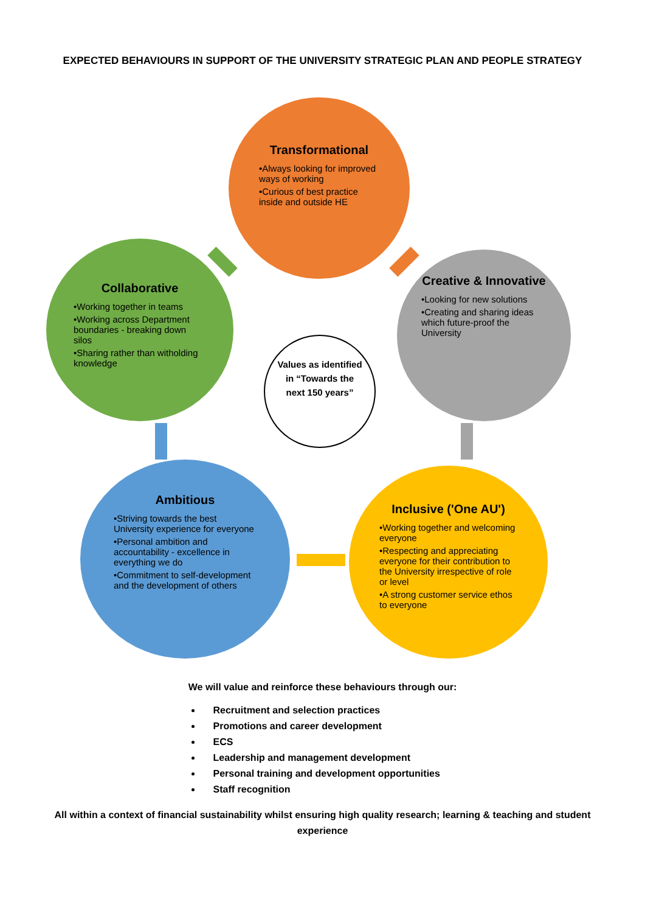EXPECTED BEHAVIOURS IN SUPPORT OF THE UNIVERSITY STRATEGIC PLAN AND PEOPLE STRATEGY
Transformational
•Always looking for improved ways of working
•Curious of best practice inside and outside HE
Collaborative
•Working together in teams
•Working across Department boundaries - breaking down silos
•Sharing rather than witholding knowledge
Creative & Innovative
•Looking for new solutions
•Creating and sharing ideas which future-proof the University
Values as identified in “Towards the next 150 years”
Ambitious
•Striving towards the best University experience for everyone
•Personal ambition and accountability - excellence in everything we do
•Commitment to self-development and the development of others
Inclusive ('One AU')
•Working together and welcoming everyone
•Respecting and appreciating everyone for their contribution to the University irrespective of role or level
•A strong customer service ethos to everyone
We will value and reinforce these behaviours through our:
Recruitment and selection practices
Promotions and career development
ECS
Leadership and management development
Personal training and development opportunities
Staff recognition
All within a context of financial sustainability whilst ensuring high quality research; learning & teaching and student experience